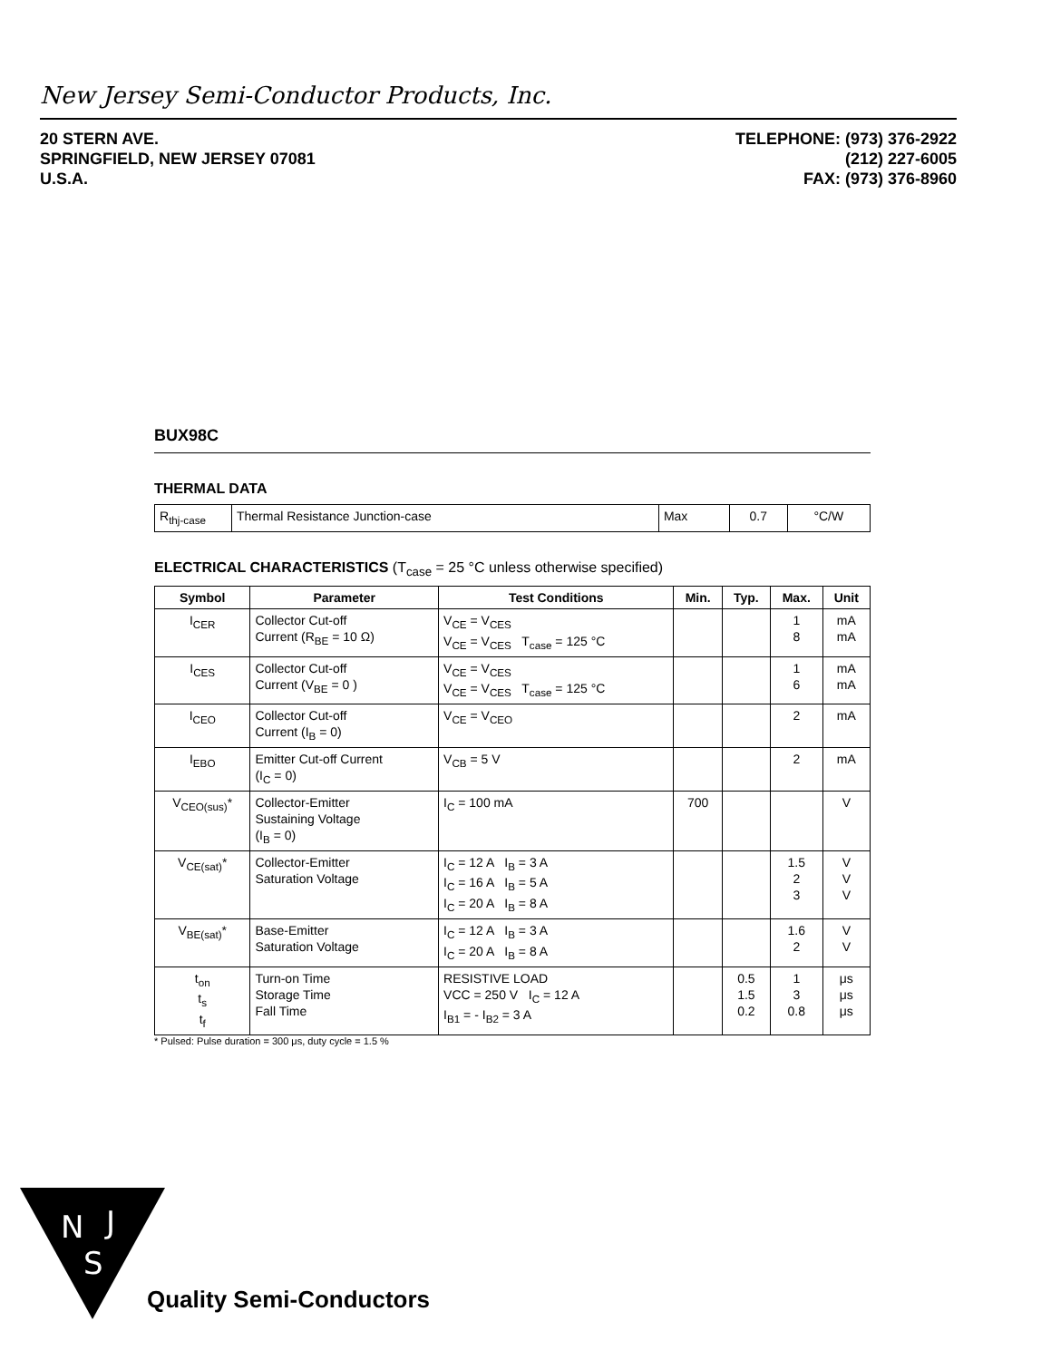New Jersey Semi-Conductor Products, Inc.
20 STERN AVE.
SPRINGFIELD, NEW JERSEY 07081
U.S.A.
TELEPHONE: (973) 376-2922
(212) 227-6005
FAX: (973) 376-8960
BUX98C
THERMAL DATA
| R<sub>thj-case</sub> | Thermal Resistance Junction-case | Max | 0.7 | °C/W |
ELECTRICAL CHARACTERISTICS (T<sub>case</sub> = 25 °C unless otherwise specified)
| Symbol | Parameter | Test Conditions | Min. | Typ. | Max. | Unit |
| --- | --- | --- | --- | --- | --- | --- |
| I<sub>CER</sub> | Collector Cut-off Current (R<sub>BE</sub> = 10 Ω) | V<sub>CE</sub> = V<sub>CES</sub> V<sub>CE</sub> = V<sub>CES</sub> T<sub>case</sub> = 125 °C | | | 1 8 | mA mA |
| I<sub>CES</sub> | Collector Cut-off Current (V<sub>BE</sub> = 0 ) | V<sub>CE</sub> = V<sub>CES</sub> V<sub>CE</sub> = V<sub>CES</sub> T<sub>case</sub> = 125 °C | | | 1 6 | mA mA |
| I<sub>CEO</sub> | Collector Cut-off Current (I<sub>B</sub> = 0) | V<sub>CE</sub> = V<sub>CEO</sub> | | | 2 | mA |
| I<sub>EBO</sub> | Emitter Cut-off Current (I<sub>C</sub> = 0) | V<sub>CB</sub> = 5 V | | | 2 | mA |
| V<sub>CEO(sus)</sub>* | Collector-Emitter Sustaining Voltage (I<sub>B</sub> = 0) | I<sub>C</sub> = 100 mA | 700 | | | V |
| V<sub>CE(sat)</sub>* | Collector-Emitter Saturation Voltage | I<sub>C</sub> = 12 A I<sub>B</sub> = 3 A I<sub>C</sub> = 16 A I<sub>B</sub> = 5 A I<sub>C</sub> = 20 A I<sub>B</sub> = 8 A | | | 1.5 2 3 | V V V |
| V<sub>BE(sat)</sub>* | Base-Emitter Saturation Voltage | I<sub>C</sub> = 12 A I<sub>B</sub> = 3 A I<sub>C</sub> = 20 A I<sub>B</sub> = 8 A | | | 1.6 2 | V V |
| t<sub>on</sub> t<sub>s</sub> t<sub>f</sub> | Turn-on Time Storage Time Fall Time | RESISTIVE LOAD VCC = 250 V I<sub>C</sub> = 12 A I<sub>B1</sub> = - I<sub>B2</sub> = 3 A | | 0.5 1.5 0.2 | 1 3 0.8 | μs μs μs |
* Pulsed: Pulse duration = 300 μs, duty cycle = 1.5 %
N
J
S
Quality Semi-Conductors